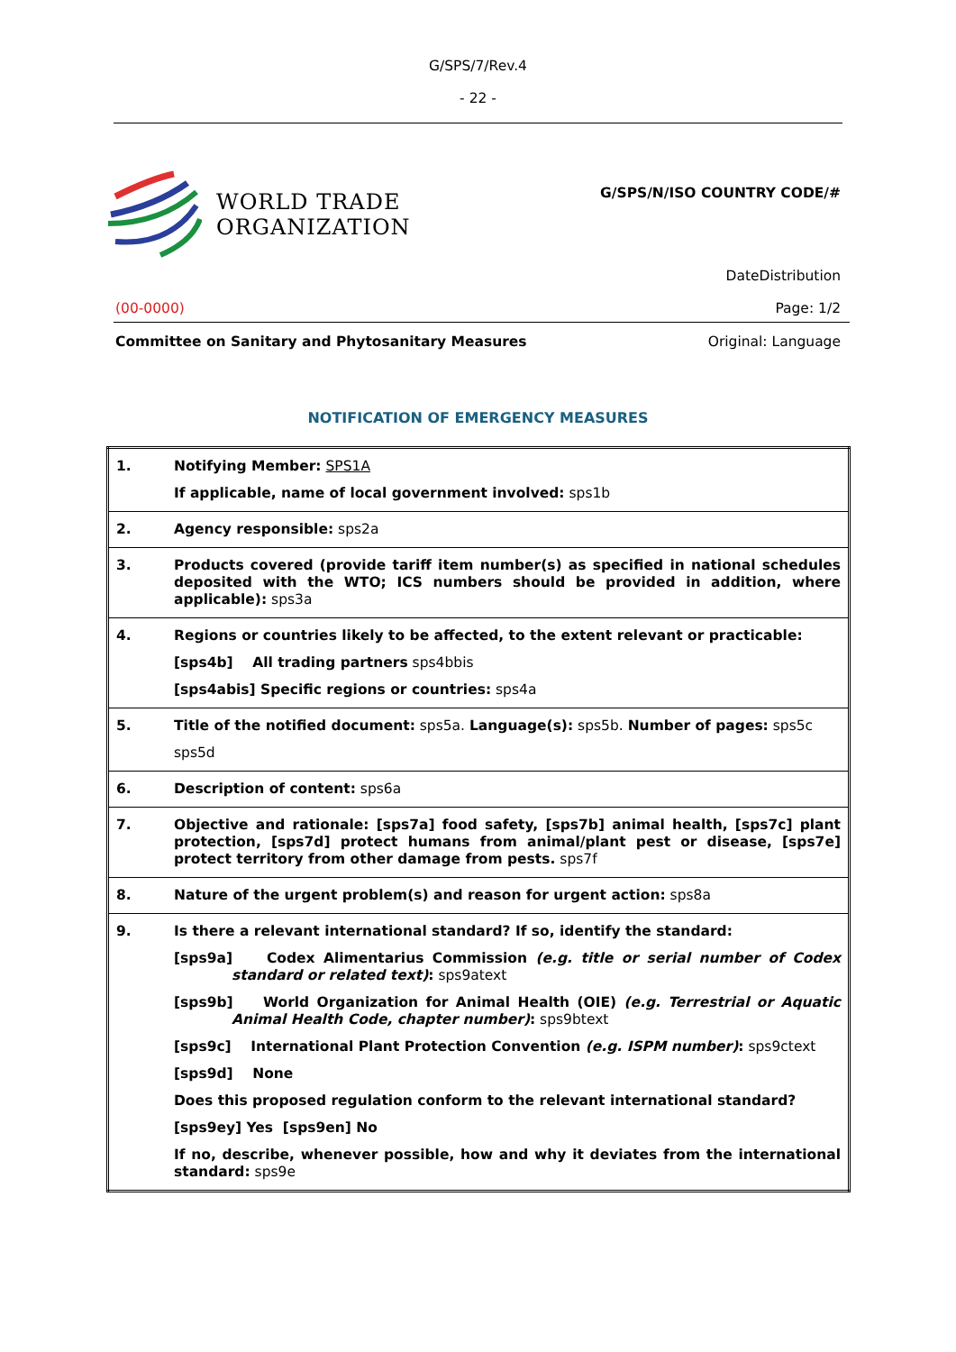G/SPS/7/Rev.4
- 22 -
WORLD TRADE
ORGANIZATION
G/SPS/N/ISO COUNTRY CODE/#
DateDistribution
(00-0000) Page: 1/2
Committee on Sanitary and Phytosanitary Measures Original: Language
NOTIFICATION OF EMERGENCY MEASURES
| 1. | Notifying Member: SPS1A If applicable, name of local government involved: sps1b |
| 2. | Agency responsible: sps2a |
| 3. | Products covered (provide tariff item number(s) as specified in national schedules deposited with the WTO; ICS numbers should be provided in addition, where applicable): sps3a |
| 4. | Regions or countries likely to be affected, to the extent relevant or practicable: [sps4b] All trading partners sps4bbis [sps4abis] Specific regions or countries: sps4a |
| 5. | Title of the notified document: sps5a. Language(s): sps5b. Number of pages: sps5c sps5d |
| 6. | Description of content: sps6a |
| 7. | Objective and rationale: [sps7a] food safety, [sps7b] animal health, [sps7c] plant protection, [sps7d] protect humans from animal/plant pest or disease, [sps7e] protect territory from other damage from pests. sps7f |
| 8. | Nature of the urgent problem(s) and reason for urgent action: sps8a |
| 9. | Is there a relevant international standard? If so, identify the standard: [sps9a] Codex Alimentarius Commission (e.g. title or serial number of Codex standard or related text) : sps9atext [sps9b] World Organization for Animal Health (OIE) (e.g. Terrestrial or Aquatic Animal Health Code, chapter number) : sps9btext [sps9c] International Plant Protection Convention (e.g. ISPM number) : sps9ctext [sps9d] None Does this proposed regulation conform to the relevant international standard? [sps9ey] Yes [sps9en] No If no, describe, whenever possible, how and why it deviates from the international standard: sps9e |